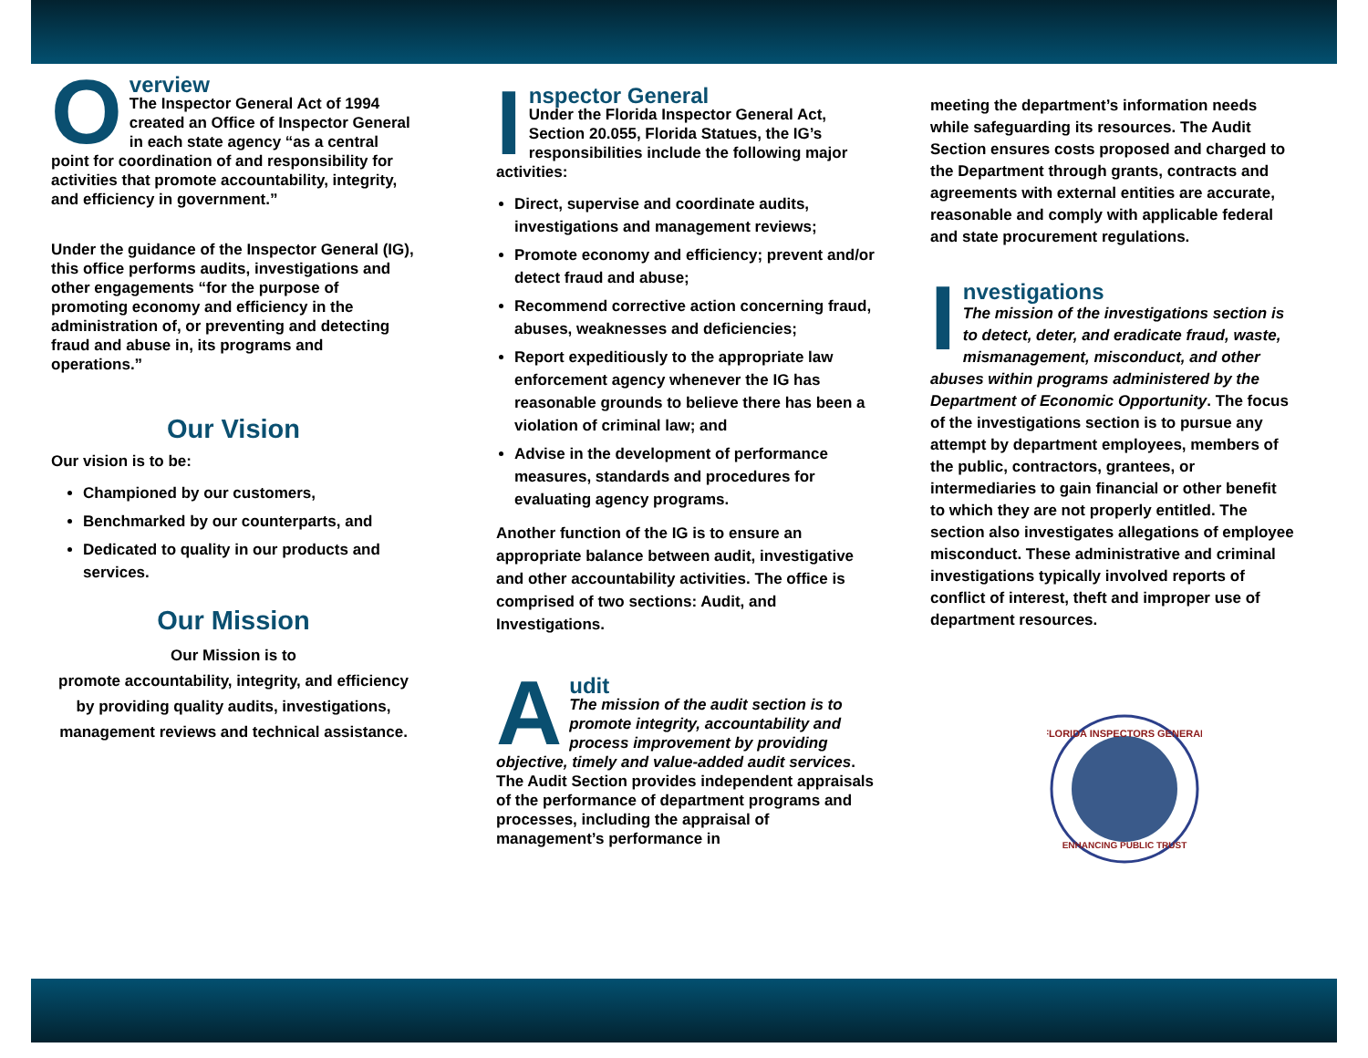O
verview
The Inspector General Act of 1994 created an Office of Inspector General in each state agency “as a central point for coordination of and responsibility for activities that promote accountability, integrity, and efficiency in government.”
Under the guidance of the Inspector General (IG), this office performs audits, investigations and other engagements “for the purpose of promoting economy and efficiency in the administration of, or preventing and detecting fraud and abuse in, its programs and operations.”
Our Vision
Our vision is to be:
Championed by our customers,
Benchmarked by our counterparts, and
Dedicated to quality in our products and services.
Our Mission
Our Mission is to
promote accountability, integrity, and efficiency by providing quality audits, investigations, management reviews and technical assistance.
I
nspector General
Under the Florida Inspector General Act, Section 20.055, Florida Statues, the IG’s responsibilities include the following major activities:
Direct, supervise and coordinate audits, investigations and management reviews;
Promote economy and efficiency; prevent and/or detect fraud and abuse;
Recommend corrective action concerning fraud, abuses, weaknesses and deficiencies;
Report expeditiously to the appropriate law enforcement agency whenever the IG has reasonable grounds to believe there has been a violation of criminal law; and
Advise in the development of performance measures, standards and procedures for evaluating agency programs.
Another function of the IG is to ensure an appropriate balance between audit, investigative and other accountability activities. The office is comprised of two sections: Audit, and Investigations.
A
udit
The mission of the audit section is to promote integrity, accountability and process improvement by providing objective, timely and value-added audit services. The Audit Section provides independent appraisals of the performance of department programs and processes, including the appraisal of management’s performance in
meeting the department’s information needs while safeguarding its resources. The Audit Section ensures costs proposed and charged to the Department through grants, contracts and agreements with external entities are accurate, reasonable and comply with applicable federal and state procurement regulations.
I
nvestigations
The mission of the investigations section is to detect, deter, and eradicate fraud, waste, mismanagement, misconduct, and other abuses within programs administered by the Department of Economic Opportunity. The focus of the investigations section is to pursue any attempt by department employees, members of the public, contractors, grantees, or intermediaries to gain financial or other benefit to which they are not properly entitled. The section also investigates allegations of employee misconduct. These administrative and criminal investigations typically involved reports of conflict of interest, theft and improper use of department resources.
FLORIDA INSPECTORS GENERAL
ENHANCING PUBLIC TRUST